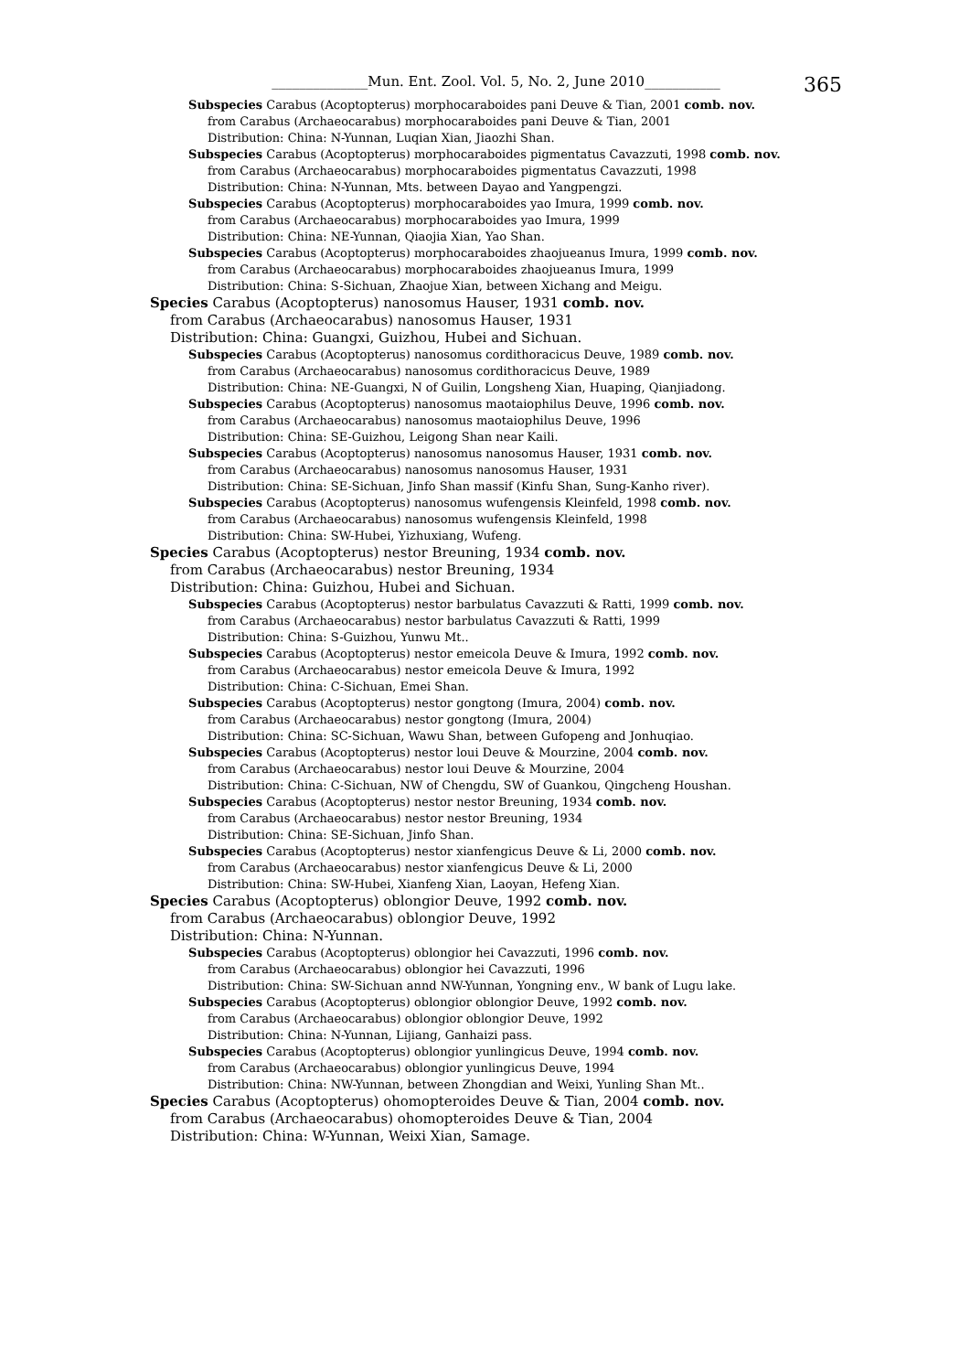______________Mun. Ent. Zool. Vol. 5, No. 2, June 2010___________ 365
Subspecies Carabus (Acoptopterus) morphocaraboides pani Deuve & Tian, 2001 comb. nov.
from Carabus (Archaeocarabus) morphocaraboides pani Deuve & Tian, 2001
Distribution: China: N-Yunnan, Luqian Xian, Jiaozhi Shan.
Subspecies Carabus (Acoptopterus) morphocaraboides pigmentatus Cavazzuti, 1998 comb. nov.
from Carabus (Archaeocarabus) morphocaraboides pigmentatus Cavazzuti, 1998
Distribution: China: N-Yunnan, Mts. between Dayao and Yangpengzi.
Subspecies Carabus (Acoptopterus) morphocaraboides yao Imura, 1999 comb. nov.
from Carabus (Archaeocarabus) morphocaraboides yao Imura, 1999
Distribution: China: NE-Yunnan, Qiaojia Xian, Yao Shan.
Subspecies Carabus (Acoptopterus) morphocaraboides zhaojueanus Imura, 1999 comb. nov.
from Carabus (Archaeocarabus) morphocaraboides zhaojueanus Imura, 1999
Distribution: China: S-Sichuan, Zhaojue Xian, between Xichang and Meigu.
Species Carabus (Acoptopterus) nanosomus Hauser, 1931 comb. nov.
from Carabus (Archaeocarabus) nanosomus Hauser, 1931
Distribution: China: Guangxi, Guizhou, Hubei and Sichuan.
Subspecies Carabus (Acoptopterus) nanosomus cordithoracicus Deuve, 1989 comb. nov.
from Carabus (Archaeocarabus) nanosomus cordithoracicus Deuve, 1989
Distribution: China: NE-Guangxi, N of Guilin, Longsheng Xian, Huaping, Qianjiadong.
Subspecies Carabus (Acoptopterus) nanosomus maotaiophilus Deuve, 1996 comb. nov.
from Carabus (Archaeocarabus) nanosomus maotaiophilus Deuve, 1996
Distribution: China: SE-Guizhou, Leigong Shan near Kaili.
Subspecies Carabus (Acoptopterus) nanosomus nanosomus Hauser, 1931 comb. nov.
from Carabus (Archaeocarabus) nanosomus nanosomus Hauser, 1931
Distribution: China: SE-Sichuan, Jinfo Shan massif (Kinfu Shan, Sung-Kanho river).
Subspecies Carabus (Acoptopterus) nanosomus wufengensis Kleinfeld, 1998 comb. nov.
from Carabus (Archaeocarabus) nanosomus wufengensis Kleinfeld, 1998
Distribution: China: SW-Hubei, Yizhuxiang, Wufeng.
Species Carabus (Acoptopterus) nestor Breuning, 1934 comb. nov.
from Carabus (Archaeocarabus) nestor Breuning, 1934
Distribution: China: Guizhou, Hubei and Sichuan.
Subspecies Carabus (Acoptopterus) nestor barbulatus Cavazzuti & Ratti, 1999 comb. nov.
from Carabus (Archaeocarabus) nestor barbulatus Cavazzuti & Ratti, 1999
Distribution: China: S-Guizhou, Yunwu Mt..
Subspecies Carabus (Acoptopterus) nestor emeicola Deuve & Imura, 1992 comb. nov.
from Carabus (Archaeocarabus) nestor emeicola Deuve & Imura, 1992
Distribution: China: C-Sichuan, Emei Shan.
Subspecies Carabus (Acoptopterus) nestor gongtong (Imura, 2004) comb. nov.
from Carabus (Archaeocarabus) nestor gongtong (Imura, 2004)
Distribution: China: SC-Sichuan, Wawu Shan, between Gufopeng and Jonhuqiao.
Subspecies Carabus (Acoptopterus) nestor loui Deuve & Mourzine, 2004 comb. nov.
from Carabus (Archaeocarabus) nestor loui Deuve & Mourzine, 2004
Distribution: China: C-Sichuan, NW of Chengdu, SW of Guankou, Qingcheng Houshan.
Subspecies Carabus (Acoptopterus) nestor nestor Breuning, 1934 comb. nov.
from Carabus (Archaeocarabus) nestor nestor Breuning, 1934
Distribution: China: SE-Sichuan, Jinfo Shan.
Subspecies Carabus (Acoptopterus) nestor xianfengicus Deuve & Li, 2000 comb. nov.
from Carabus (Archaeocarabus) nestor xianfengicus Deuve & Li, 2000
Distribution: China: SW-Hubei, Xianfeng Xian, Laoyan, Hefeng Xian.
Species Carabus (Acoptopterus) oblongior Deuve, 1992 comb. nov.
from Carabus (Archaeocarabus) oblongior Deuve, 1992
Distribution: China: N-Yunnan.
Subspecies Carabus (Acoptopterus) oblongior hei Cavazzuti, 1996 comb. nov.
from Carabus (Archaeocarabus) oblongior hei Cavazzuti, 1996
Distribution: China: SW-Sichuan annd NW-Yunnan, Yongning env., W bank of Lugu lake.
Subspecies Carabus (Acoptopterus) oblongior oblongior Deuve, 1992 comb. nov.
from Carabus (Archaeocarabus) oblongior oblongior Deuve, 1992
Distribution: China: N-Yunnan, Lijiang, Ganhaizi pass.
Subspecies Carabus (Acoptopterus) oblongior yunlingicus Deuve, 1994 comb. nov.
from Carabus (Archaeocarabus) oblongior yunlingicus Deuve, 1994
Distribution: China: NW-Yunnan, between Zhongdian and Weixi, Yunling Shan Mt..
Species Carabus (Acoptopterus) ohomopteroides Deuve & Tian, 2004 comb. nov.
from Carabus (Archaeocarabus) ohomopteroides Deuve & Tian, 2004
Distribution: China: W-Yunnan, Weixi Xian, Samage.